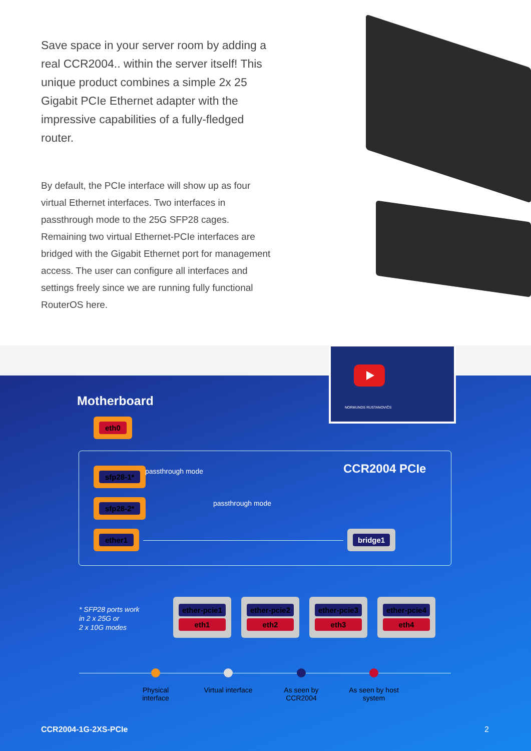Save space in your server room by adding a real CCR2004.. within the server itself! This unique product combines a simple 2x 25 Gigabit PCIe Ethernet adapter with the impressive capabilities of a fully-fledged router.
By default, the PCIe interface will show up as four virtual Ethernet interfaces. Two interfaces in passthrough mode to the 25G SFP28 cages. Remaining two virtual Ethernet-PCIe interfaces are bridged with the Gigabit Ethernet port for management access. The user can configure all interfaces and settings freely since we are running fully functional RouterOS here.
NORMUNDS RUSTANOVIČS
Motherboard
eth0
CCR2004 PCIe
sfp28-1*
sfp28-2*
ether1
passthrough mode
passthrough mode
bridge1
* SFP28 ports work
in 2 x 25G or
2 x 10G modes
ether-pcie1
eth1
ether-pcie2
eth2
ether-pcie3
eth3
ether-pcie4
eth4
Physical interface
Virtual interface
As seen by CCR2004
As seen by host system
CCR2004-1G-2XS-PCIe 2